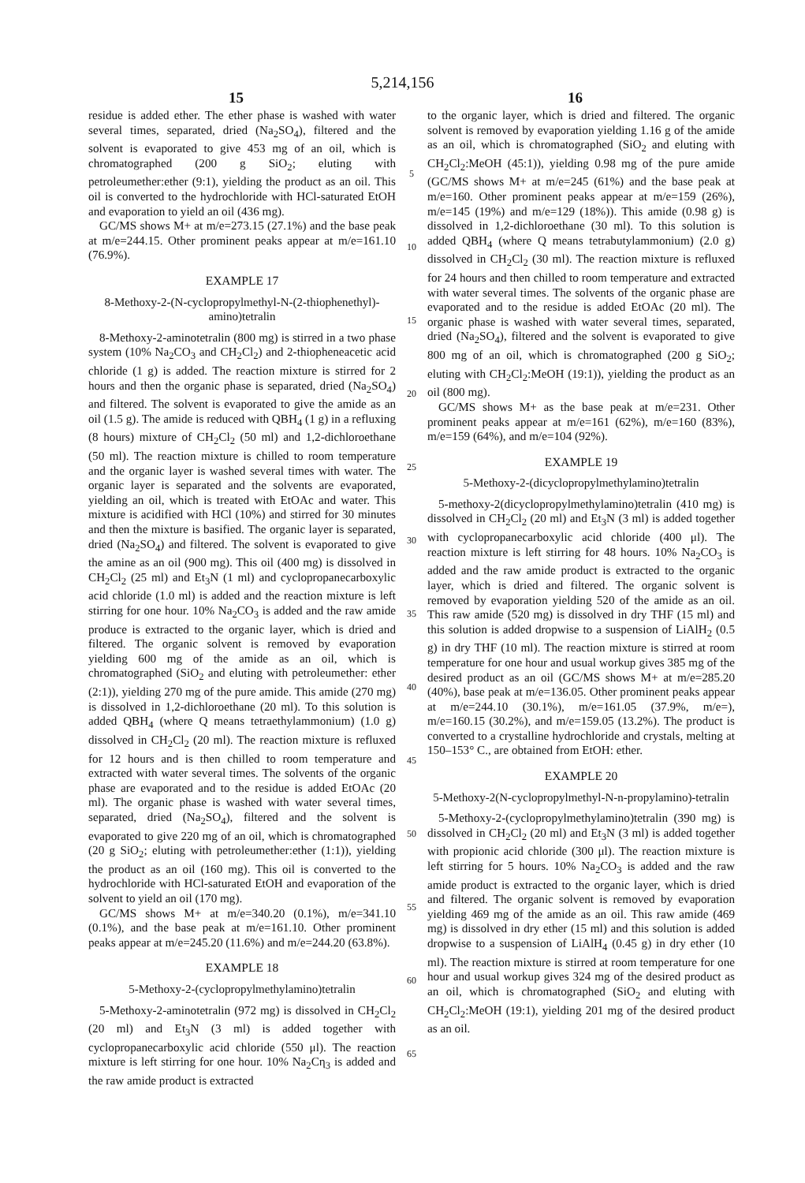5,214,156
15 16
residue is added ether. The ether phase is washed with water several times, separated, dried (Na<sub>2</sub>SO<sub>4</sub>), filtered and the solvent is evaporated to give 453 mg of an oil, which is chromatographed (200 g SiO<sub>2</sub>; eluting with petroleumether:ether (9:1), yielding the product as an oil. This oil is converted to the hydrochloride with HCl-saturated EtOH and evaporation to yield an oil (436 mg).
GC/MS shows M+ at m/e=273.15 (27.1%) and the base peak at m/e=244.15. Other prominent peaks appear at m/e=161.10 (76.9%).
EXAMPLE 17
8-Methoxy-2-(N-cyclopropylmethyl-N-(2-thiophenethyl)-amino)tetralin
8-Methoxy-2-aminotetralin (800 mg) is stirred in a two phase system (10% Na<sub>2</sub>CO<sub>3</sub> and CH<sub>2</sub>Cl<sub>2</sub>) and 2-thiopheneacetic acid chloride (1 g) is added. The reaction mixture is stirred for 2 hours and then the organic phase is separated, dried (Na<sub>2</sub>SO<sub>4</sub>) and filtered. The solvent is evaporated to give the amide as an oil (1.5 g). The amide is reduced with QBH<sub>4</sub> (1 g) in a refluxing (8 hours) mixture of CH<sub>2</sub>Cl<sub>2</sub> (50 ml) and 1,2-dichloroethane (50 ml). The reaction mixture is chilled to room temperature and the organic layer is washed several times with water. The organic layer is separated and the solvents are evaporated, yielding an oil, which is treated with EtOAc and water. This mixture is acidified with HCl (10%) and stirred for 30 minutes and then the mixture is basified. The organic layer is separated, dried (Na<sub>2</sub>SO<sub>4</sub>) and filtered. The solvent is evaporated to give the amine as an oil (900 mg). This oil (400 mg) is dissolved in CH<sub>2</sub>Cl<sub>2</sub> (25 ml) and Et<sub>3</sub>N (1 ml) and cyclopropanecarboxylic acid chloride (1.0 ml) is added and the reaction mixture is left stirring for one hour. 10% Na<sub>2</sub>CO<sub>3</sub> is added and the raw amide produce is extracted to the organic layer, which is dried and filtered. The organic solvent is removed by evaporation yielding 600 mg of the amide as an oil, which is chromatographed (SiO<sub>2</sub> and eluting with petroleumether: ether (2:1)), yielding 270 mg of the pure amide. This amide (270 mg) is dissolved in 1,2-dichloroethane (20 ml). To this solution is added QBH<sub>4</sub> (where Q means tetraethylammonium) (1.0 g) dissolved in CH<sub>2</sub>Cl<sub>2</sub> (20 ml). The reaction mixture is refluxed for 12 hours and is then chilled to room temperature and extracted with water several times. The solvents of the organic phase are evaporated and to the residue is added EtOAc (20 ml). The organic phase is washed with water several times, separated, dried (Na<sub>2</sub>SO<sub>4</sub>), filtered and the solvent is evaporated to give 220 mg of an oil, which is chromatographed (20 g SiO<sub>2</sub>; eluting with petroleumether:ether (1:1)), yielding the product as an oil (160 mg). This oil is converted to the hydrochloride with HCl-saturated EtOH and evaporation of the solvent to yield an oil (170 mg).
GC/MS shows M+ at m/e=340.20 (0.1%), m/e=341.10 (0.1%), and the base peak at m/e=161.10. Other prominent peaks appear at m/e=245.20 (11.6%) and m/e=244.20 (63.8%).
EXAMPLE 18
5-Methoxy-2-(cyclopropylmethylamino)tetralin
5-Methoxy-2-aminotetralin (972 mg) is dissolved in CH<sub>2</sub>Cl<sub>2</sub> (20 ml) and Et<sub>3</sub>N (3 ml) is added together with cyclopropanecarboxylic acid chloride (550 μl). The reaction mixture is left stirring for one hour. 10% Na<sub>2</sub>Cη<sub>3</sub> is added and the raw amide product is extracted
5
10
15
20
25
30
35
40
45
50
55
60
65
to the organic layer, which is dried and filtered. The organic solvent is removed by evaporation yielding 1.16 g of the amide as an oil, which is chromatographed (SiO<sub>2</sub> and eluting with CH<sub>2</sub>Cl<sub>2</sub>:MeOH (45:1)), yielding 0.98 mg of the pure amide (GC/MS shows M+ at m/e=245 (61%) and the base peak at m/e=160. Other prominent peaks appear at m/e=159 (26%), m/e=145 (19%) and m/e=129 (18%)). This amide (0.98 g) is dissolved in 1,2-dichloroethane (30 ml). To this solution is added QBH<sub>4</sub> (where Q means tetrabutylammonium) (2.0 g) dissolved in CH<sub>2</sub>Cl<sub>2</sub> (30 ml). The reaction mixture is refluxed for 24 hours and then chilled to room temperature and extracted with water several times. The solvents of the organic phase are evaporated and to the residue is added EtOAc (20 ml). The organic phase is washed with water several times, separated, dried (Na<sub>2</sub>SO<sub>4</sub>), filtered and the solvent is evaporated to give 800 mg of an oil, which is chromatographed (200 g SiO<sub>2</sub>; eluting with CH<sub>2</sub>Cl<sub>2</sub>:MeOH (19:1)), yielding the product as an oil (800 mg).
GC/MS shows M+ as the base peak at m/e=231. Other prominent peaks appear at m/e=161 (62%), m/e=160 (83%), m/e=159 (64%), and m/e=104 (92%).
EXAMPLE 19
5-Methoxy-2-(dicyclopropylmethylamino)tetralin
5-methoxy-2(dicyclopropylmethylamino)tetralin (410 mg) is dissolved in CH<sub>2</sub>Cl<sub>2</sub> (20 ml) and Et<sub>3</sub>N (3 ml) is added together with cyclopropanecarboxylic acid chloride (400 μl). The reaction mixture is left stirring for 48 hours. 10% Na<sub>2</sub>CO<sub>3</sub> is added and the raw amide product is extracted to the organic layer, which is dried and filtered. The organic solvent is removed by evaporation yielding 520 of the amide as an oil. This raw amide (520 mg) is dissolved in dry THF (15 ml) and this solution is added dropwise to a suspension of LiAlH<sub>2</sub> (0.5 g) in dry THF (10 ml). The reaction mixture is stirred at room temperature for one hour and usual workup gives 385 mg of the desired product as an oil (GC/MS shows M+ at m/e=285.20 (40%), base peak at m/e=136.05. Other prominent peaks appear at m/e=244.10 (30.1%), m/e=161.05 (37.9%, m/e=), m/e=160.15 (30.2%), and m/e=159.05 (13.2%). The product is converted to a crystalline hydrochloride and crystals, melting at 150–153° C., are obtained from EtOH: ether.
EXAMPLE 20
5-Methoxy-2(N-cyclopropylmethyl-N-n-propylamino)-tetralin
5-Methoxy-2-(cyclopropylmethylamino)tetralin (390 mg) is dissolved in CH<sub>2</sub>Cl<sub>2</sub> (20 ml) and Et<sub>3</sub>N (3 ml) is added together with propionic acid chloride (300 μl). The reaction mixture is left stirring for 5 hours. 10% Na<sub>2</sub>CO<sub>3</sub> is added and the raw amide product is extracted to the organic layer, which is dried and filtered. The organic solvent is removed by evaporation yielding 469 mg of the amide as an oil. This raw amide (469 mg) is dissolved in dry ether (15 ml) and this solution is added dropwise to a suspension of LiAlH<sub>4</sub> (0.45 g) in dry ether (10 ml). The reaction mixture is stirred at room temperature for one hour and usual workup gives 324 mg of the desired product as an oil, which is chromatographed (SiO<sub>2</sub> and eluting with CH<sub>2</sub>Cl<sub>2</sub>:MeOH (19:1), yielding 201 mg of the desired product as an oil.